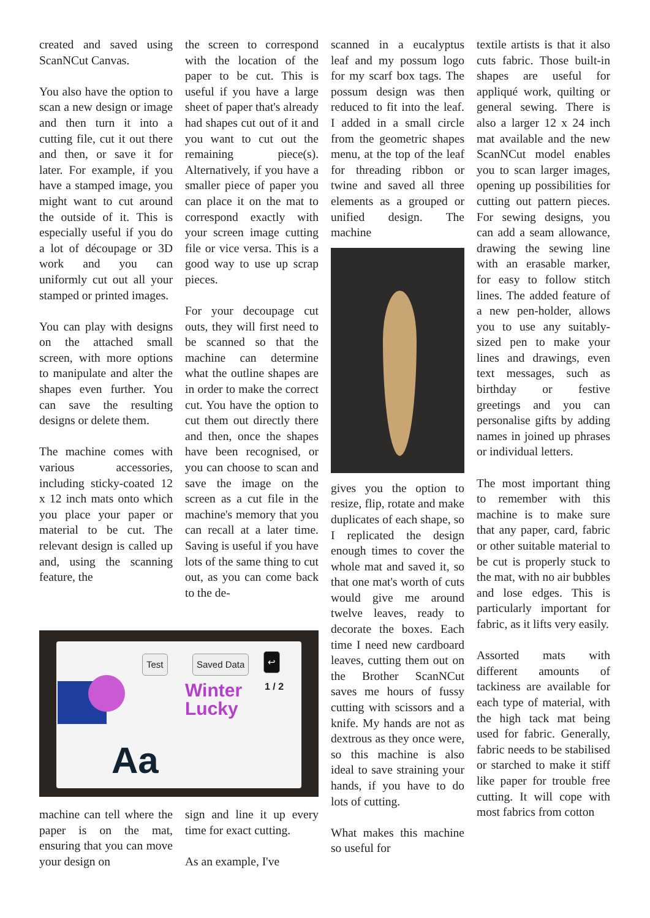created and saved using ScanNCut Canvas.
You also have the option to scan a new design or image and then turn it into a cutting file, cut it out there and then, or save it for later. For example, if you have a stamped image, you might want to cut around the outside of it. This is especially useful if you do a lot of découpage or 3D work and you can uniformly cut out all your stamped or printed images.
You can play with designs on the attached small screen, with more options to manipulate and alter the shapes even further. You can save the resulting designs or delete them.
The machine comes with various accessories, including sticky-coated 12 x 12 inch mats onto which you place your paper or material to be cut. The relevant design is called up and, using the scanning feature, the
the screen to correspond with the location of the paper to be cut. This is useful if you have a large sheet of paper that's already had shapes cut out of it and you want to cut out the remaining piece(s). Alternatively, if you have a smaller piece of paper you can place it on the mat to correspond exactly with your screen image cutting file or vice versa. This is a good way to use up scrap pieces.
For your decoupage cut outs, they will first need to be scanned so that the machine can determine what the outline shapes are in order to make the correct cut. You have the option to cut them out directly there and then, once the shapes have been recognised, or you can choose to scan and save the image on the screen as a cut file in the machine's memory that you can recall at a later time. Saving is useful if you have lots of the same thing to cut out, as you can come back to the de-
Test Saved Data ↩
Winter
Lucky
Aa
1 / 2
machine can tell where the paper is on the mat, ensuring that you can move your design on
sign and line it up every time for exact cutting.
As an example, I've
scanned in a eucalyptus leaf and my possum logo for my scarf box tags. The possum design was then reduced to fit into the leaf. I added in a small circle from the geometric shapes menu, at the top of the leaf for threading ribbon or twine and saved all three elements as a grouped or unified design. The machine
gives you the option to resize, flip, rotate and make duplicates of each shape, so I replicated the design enough times to cover the whole mat and saved it, so that one mat's worth of cuts would give me around twelve leaves, ready to decorate the boxes. Each time I need new cardboard leaves, cutting them out on the Brother ScanNCut saves me hours of fussy cutting with scissors and a knife. My hands are not as dextrous as they once were, so this machine is also ideal to save straining your hands, if you have to do lots of cutting.
What makes this machine so useful for
textile artists is that it also cuts fabric. Those built-in shapes are useful for appliqué work, quilting or general sewing. There is also a larger 12 x 24 inch mat available and the new ScanNCut model enables you to scan larger images, opening up possibilities for cutting out pattern pieces. For sewing designs, you can add a seam allowance, drawing the sewing line with an erasable marker, for easy to follow stitch lines. The added feature of a new pen-holder, allows you to use any suitably-sized pen to make your lines and drawings, even text messages, such as birthday or festive greetings and you can personalise gifts by adding names in joined up phrases or individual letters.
The most important thing to remember with this machine is to make sure that any paper, card, fabric or other suitable material to be cut is properly stuck to the mat, with no air bubbles and lose edges. This is particularly important for fabric, as it lifts very easily.
Assorted mats with different amounts of tackiness are available for each type of material, with the high tack mat being used for fabric. Generally, fabric needs to be stabilised or starched to make it stiff like paper for trouble free cutting. It will cope with most fabrics from cotton